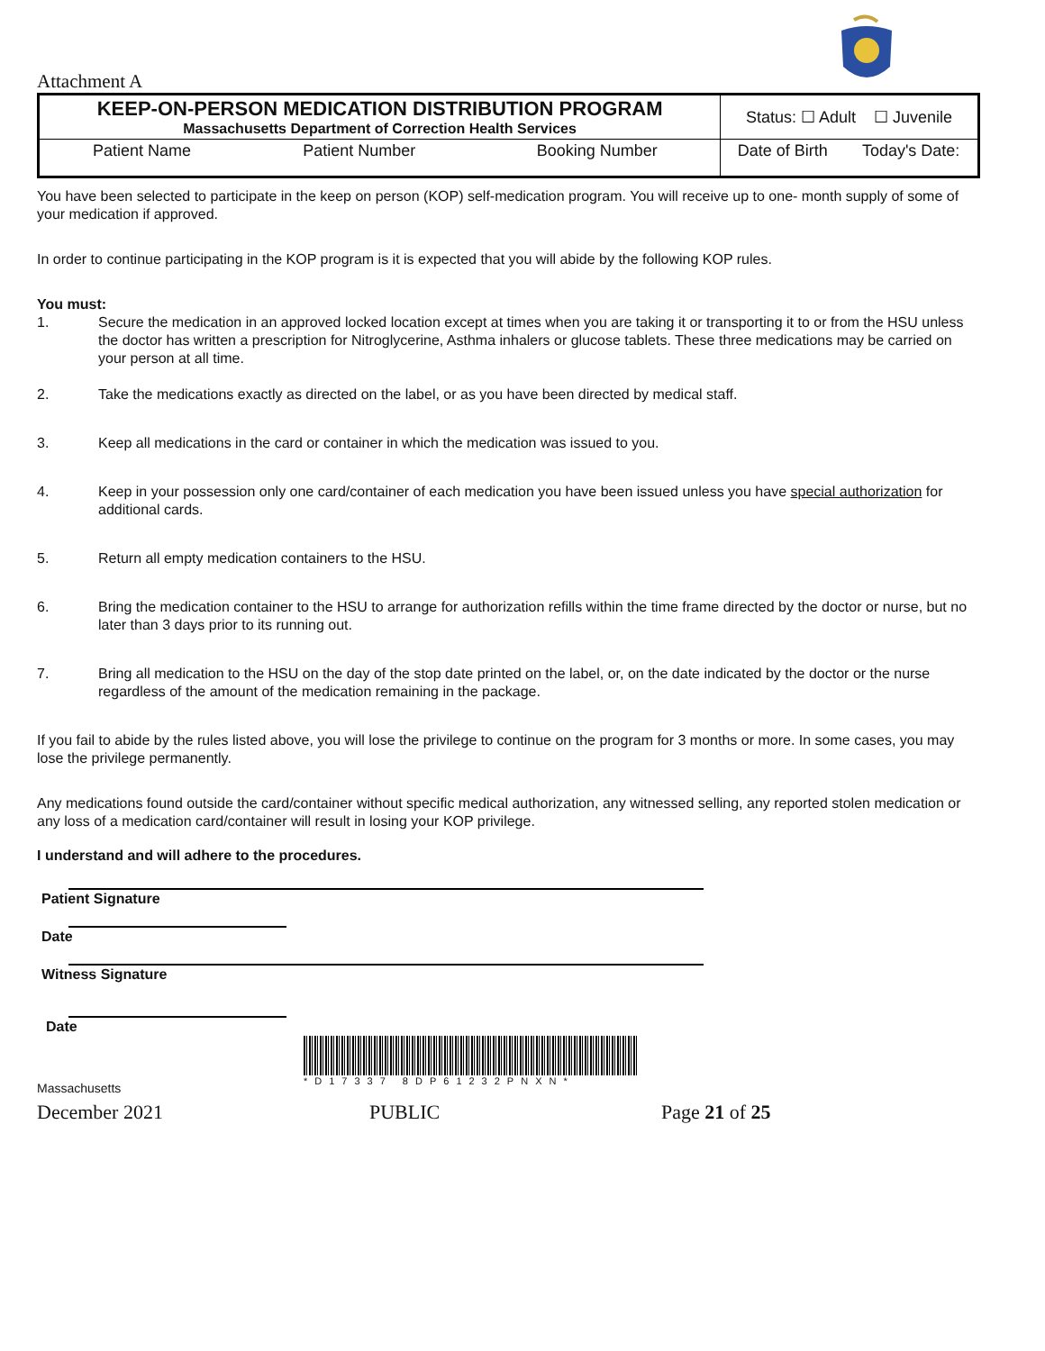Attachment A
| KEEP-ON-PERSON MEDICATION DISTRIBUTION PROGRAM Massachusetts Department of Correction Health Services | | | Status: ☐ Adult ☐ Juvenile | |
| Patient Name | Patient Number | Booking Number | Date of Birth | Today's Date: |
You have been selected to participate in the keep on person (KOP) self-medication program. You will receive up to one- month supply of some of your medication if approved.
In order to continue participating in the KOP program is it is expected that you will abide by the following KOP rules.
You must:
1. Secure the medication in an approved locked location except at times when you are taking it or transporting it to or from the HSU unless the doctor has written a prescription for Nitroglycerine, Asthma inhalers or glucose tablets. These three medications may be carried on your person at all time.
2. Take the medications exactly as directed on the label, or as you have been directed by medical staff.
3. Keep all medications in the card or container in which the medication was issued to you.
4. Keep in your possession only one card/container of each medication you have been issued unless you have special authorization for additional cards.
5. Return all empty medication containers to the HSU.
6. Bring the medication container to the HSU to arrange for authorization refills within the time frame directed by the doctor or nurse, but no later than 3 days prior to its running out.
7. Bring all medication to the HSU on the day of the stop date printed on the label, or, on the date indicated by the doctor or the nurse regardless of the amount of the medication remaining in the package.
If you fail to abide by the rules listed above, you will lose the privilege to continue on the program for 3 months or more. In some cases, you may lose the privilege permanently.
Any medications found outside the card/container without specific medical authorization, any witnessed selling, any reported stolen medication or any loss of a medication card/container will result in losing your KOP privilege.
I understand and will adhere to the procedures.
Patient Signature
Date
Witness Signature
Date
*D17337 8DP61232PNXN*
Massachusetts
December 2021 PUBLIC Page 21 of 25